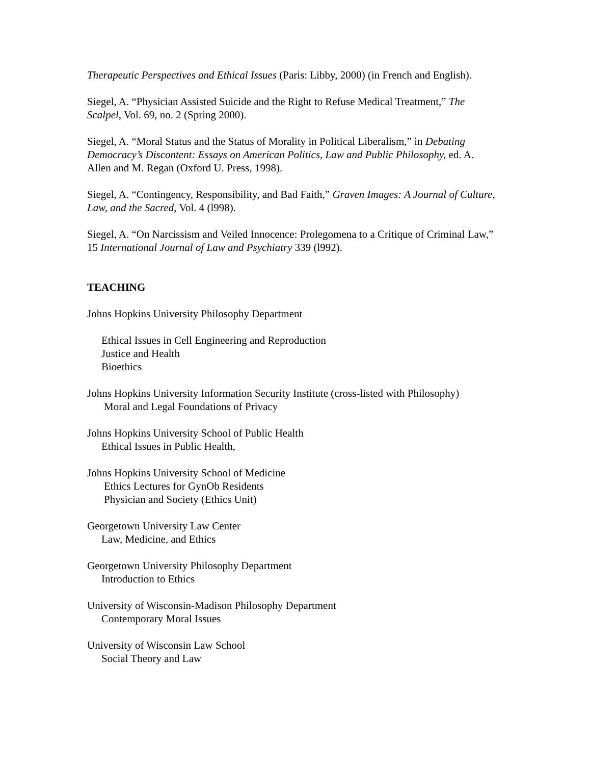Therapeutic Perspectives and Ethical Issues (Paris: Libby, 2000) (in French and English).
Siegel, A. “Physician Assisted Suicide and the Right to Refuse Medical Treatment,” The Scalpel, Vol. 69, no. 2 (Spring 2000).
Siegel, A. “Moral Status and the Status of Morality in Political Liberalism,” in Debating Democracy’s Discontent: Essays on American Politics, Law and Public Philosophy, ed. A. Allen and M. Regan (Oxford U. Press, 1998).
Siegel, A. “Contingency, Responsibility, and Bad Faith,” Graven Images: A Journal of Culture, Law, and the Sacred, Vol. 4 (l998).
Siegel, A. “On Narcissism and Veiled Innocence: Prolegomena to a Critique of Criminal Law,” 15 International Journal of Law and Psychiatry 339 (l992).
TEACHING
Johns Hopkins University Philosophy Department
Ethical Issues in Cell Engineering and Reproduction
Justice and Health
Bioethics
Johns Hopkins University Information Security Institute (cross-listed with Philosophy)
Moral and Legal Foundations of Privacy
Johns Hopkins University School of Public Health
Ethical Issues in Public Health,
Johns Hopkins University School of Medicine
Ethics Lectures for GynOb Residents
Physician and Society (Ethics Unit)
Georgetown University Law Center
Law, Medicine, and Ethics
Georgetown University Philosophy Department
Introduction to Ethics
University of Wisconsin-Madison Philosophy Department
Contemporary Moral Issues
University of Wisconsin Law School
Social Theory and Law